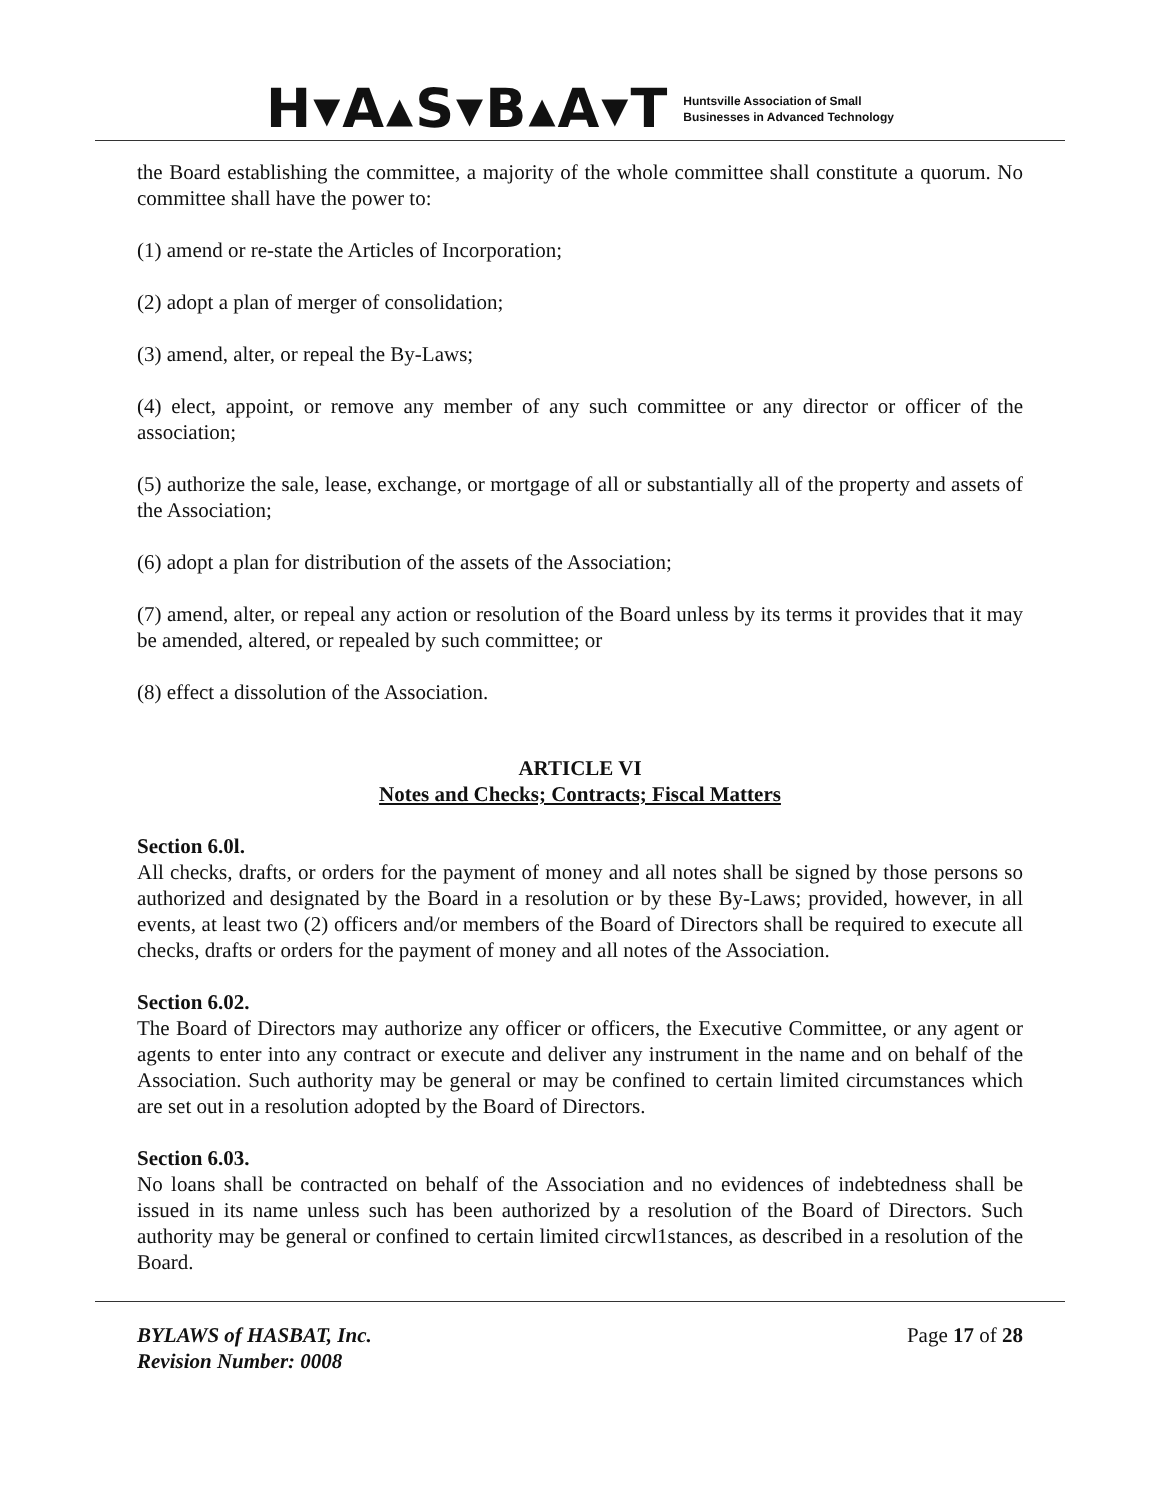H▾A▴S▾B▴A▾T
Huntsville Association of Small
Businesses in Advanced Technology
the Board establishing the committee, a majority of the whole committee shall constitute a quorum. No committee shall have the power to:
(1) amend or re-state the Articles of Incorporation;
(2) adopt a plan of merger of consolidation;
(3) amend, alter, or repeal the By-Laws;
(4) elect, appoint, or remove any member of any such committee or any director or officer of the association;
(5) authorize the sale, lease, exchange, or mortgage of all or substantially all of the property and assets of the Association;
(6) adopt a plan for distribution of the assets of the Association;
(7) amend, alter, or repeal any action or resolution of the Board unless by its terms it provides that it may be amended, altered, or repealed by such committee; or
(8) effect a dissolution of the Association.
ARTICLE VI
Notes and Checks; Contracts; Fiscal Matters
Section 6.0l.
All checks, drafts, or orders for the payment of money and all notes shall be signed by those persons so authorized and designated by the Board in a resolution or by these By-Laws; provided, however, in all events, at least two (2) officers and/or members of the Board of Directors shall be required to execute all checks, drafts or orders for the payment of money and all notes of the Association.
Section 6.02.
The Board of Directors may authorize any officer or officers, the Executive Committee, or any agent or agents to enter into any contract or execute and deliver any instrument in the name and on behalf of the Association. Such authority may be general or may be confined to certain limited circumstances which are set out in a resolution adopted by the Board of Directors.
Section 6.03.
No loans shall be contracted on behalf of the Association and no evidences of indebtedness shall be issued in its name unless such has been authorized by a resolution of the Board of Directors. Such authority may be general or confined to certain limited circwl1stances, as described in a resolution of the Board.
BYLAWS of HASBAT, Inc.
Revision Number: 0008
Page 17 of 28